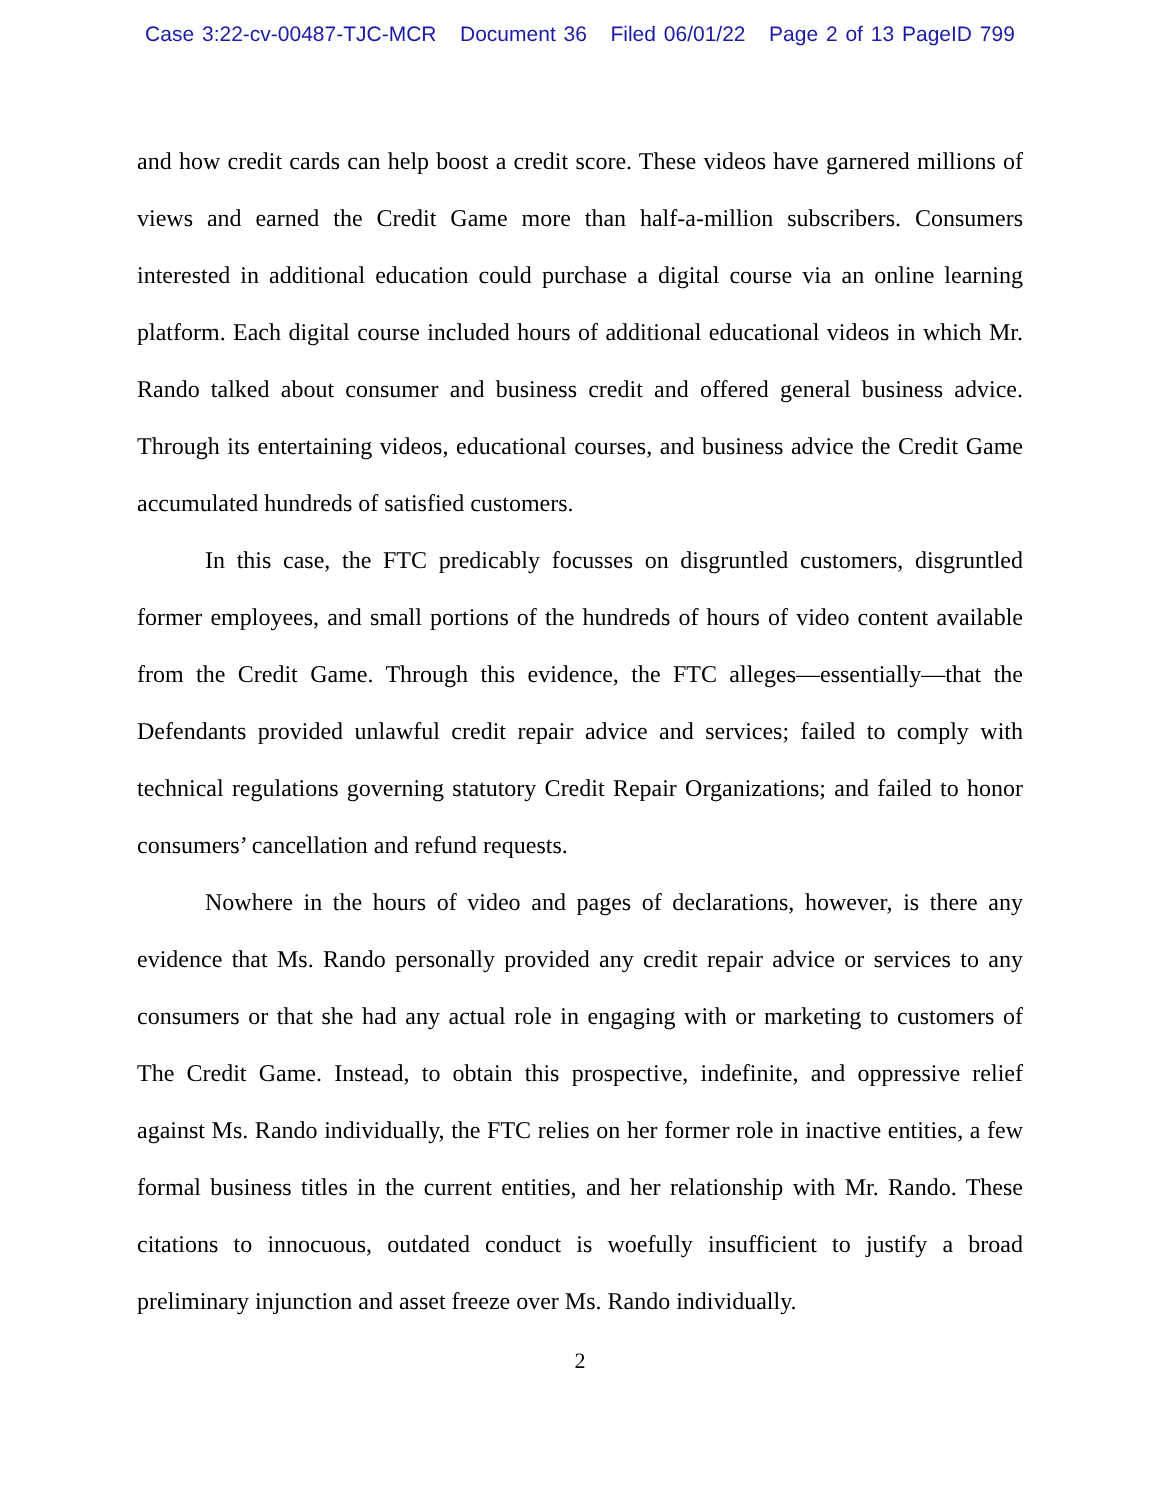Case 3:22-cv-00487-TJC-MCR Document 36 Filed 06/01/22 Page 2 of 13 PageID 799
and how credit cards can help boost a credit score. These videos have garnered millions of views and earned the Credit Game more than half-a-million subscribers. Consumers interested in additional education could purchase a digital course via an online learning platform. Each digital course included hours of additional educational videos in which Mr. Rando talked about consumer and business credit and offered general business advice. Through its entertaining videos, educational courses, and business advice the Credit Game accumulated hundreds of satisfied customers.
In this case, the FTC predicably focusses on disgruntled customers, disgruntled former employees, and small portions of the hundreds of hours of video content available from the Credit Game. Through this evidence, the FTC alleges—essentially—that the Defendants provided unlawful credit repair advice and services; failed to comply with technical regulations governing statutory Credit Repair Organizations; and failed to honor consumers’ cancellation and refund requests.
Nowhere in the hours of video and pages of declarations, however, is there any evidence that Ms. Rando personally provided any credit repair advice or services to any consumers or that she had any actual role in engaging with or marketing to customers of The Credit Game. Instead, to obtain this prospective, indefinite, and oppressive relief against Ms. Rando individually, the FTC relies on her former role in inactive entities, a few formal business titles in the current entities, and her relationship with Mr. Rando. These citations to innocuous, outdated conduct is woefully insufficient to justify a broad preliminary injunction and asset freeze over Ms. Rando individually.
2